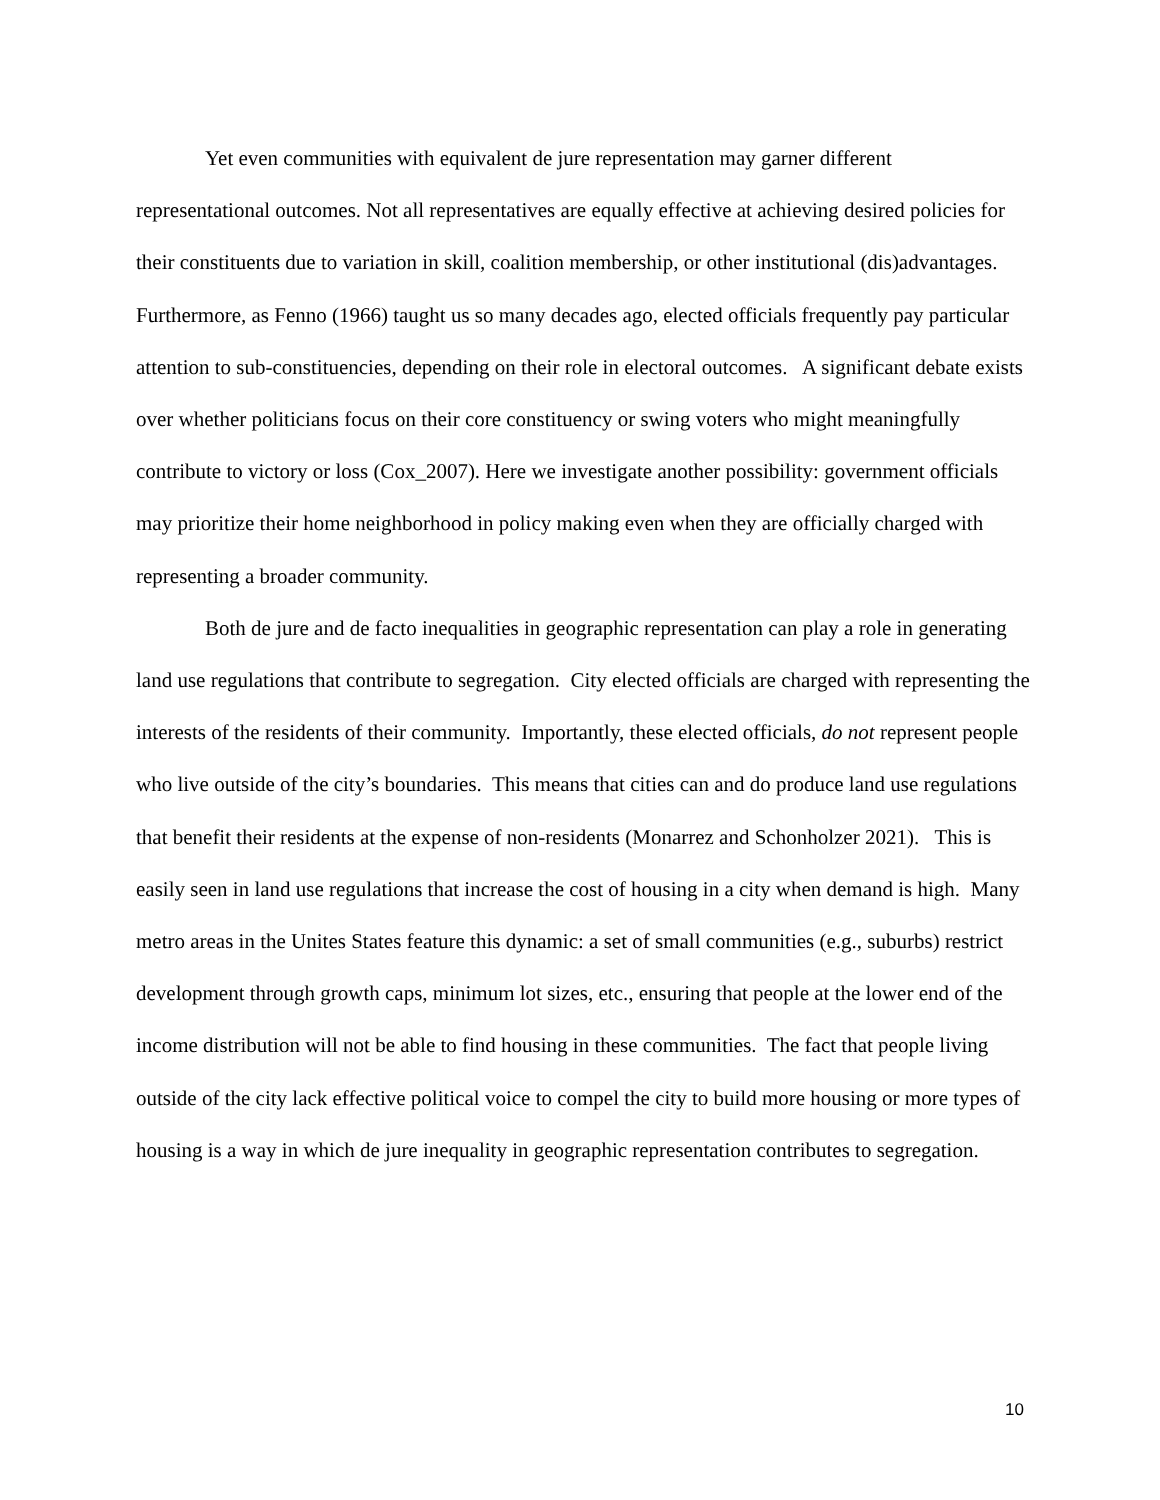Yet even communities with equivalent de jure representation may garner different representational outcomes. Not all representatives are equally effective at achieving desired policies for their constituents due to variation in skill, coalition membership, or other institutional (dis)advantages. Furthermore, as Fenno (1966) taught us so many decades ago, elected officials frequently pay particular attention to sub-constituencies, depending on their role in electoral outcomes. A significant debate exists over whether politicians focus on their core constituency or swing voters who might meaningfully contribute to victory or loss (Cox_2007). Here we investigate another possibility: government officials may prioritize their home neighborhood in policy making even when they are officially charged with representing a broader community.
Both de jure and de facto inequalities in geographic representation can play a role in generating land use regulations that contribute to segregation. City elected officials are charged with representing the interests of the residents of their community. Importantly, these elected officials, do not represent people who live outside of the city’s boundaries. This means that cities can and do produce land use regulations that benefit their residents at the expense of non-residents (Monarrez and Schonholzer 2021). This is easily seen in land use regulations that increase the cost of housing in a city when demand is high. Many metro areas in the Unites States feature this dynamic: a set of small communities (e.g., suburbs) restrict development through growth caps, minimum lot sizes, etc., ensuring that people at the lower end of the income distribution will not be able to find housing in these communities. The fact that people living outside of the city lack effective political voice to compel the city to build more housing or more types of housing is a way in which de jure inequality in geographic representation contributes to segregation.
10